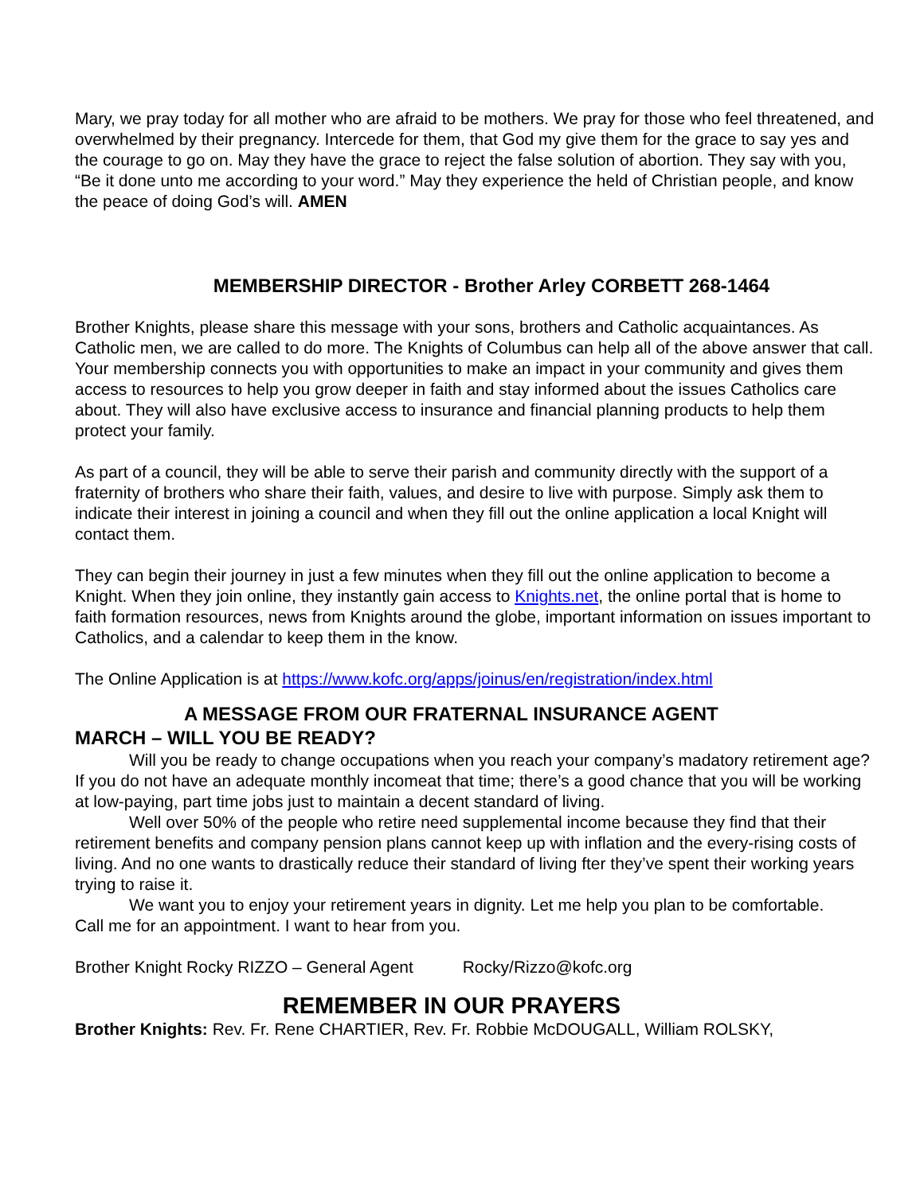Mary, we pray today for all mother who are afraid to be mothers. We pray for those who feel threatened, and overwhelmed by their pregnancy. Intercede for them, that God my give them for the grace to say yes and the courage to go on. May they have the grace to reject the false solution of abortion. They say with you, “Be it done unto me according to your word.” May they experience the held of Christian people, and know the peace of doing God’s will. AMEN
MEMBERSHIP DIRECTOR - Brother Arley CORBETT 268-1464
Brother Knights, please share this message with your sons, brothers and Catholic acquaintances. As Catholic men, we are called to do more. The Knights of Columbus can help all of the above answer that call. Your membership connects you with opportunities to make an impact in your community and gives them access to resources to help you grow deeper in faith and stay informed about the issues Catholics care about. They will also have exclusive access to insurance and financial planning products to help them protect your family.
As part of a council, they will be able to serve their parish and community directly with the support of a fraternity of brothers who share their faith, values, and desire to live with purpose. Simply ask them to indicate their interest in joining a council and when they fill out the online application a local Knight will contact them.
They can begin their journey in just a few minutes when they fill out the online application to become a Knight. When they join online, they instantly gain access to Knights.net, the online portal that is home to faith formation resources, news from Knights around the globe, important information on issues important to Catholics, and a calendar to keep them in the know.
The Online Application is at https://www.kofc.org/apps/joinus/en/registration/index.html
A MESSAGE FROM OUR FRATERNAL INSURANCE AGENT
MARCH – WILL YOU BE READY?
Will you be ready to change occupations when you reach your company’s madatory retirement age? If you do not have an adequate monthly incomeat that time; there’s a good chance that you will be working at low-paying, part time jobs just to maintain a decent standard of living.
Well over 50% of the people who retire need supplemental income because they find that their retirement benefits and company pension plans cannot keep up with inflation and the every-rising costs of living. And no one wants to drastically reduce their standard of living fter they’ve spent their working years trying to raise it.
We want you to enjoy your retirement years in dignity. Let me help you plan to be comfortable.
Call me for an appointment. I want to hear from you.
Brother Knight Rocky RIZZO – General Agent Rocky/Rizzo@kofc.org
REMEMBER IN OUR PRAYERS
Brother Knights: Rev. Fr. Rene CHARTIER, Rev. Fr. Robbie McDOUGALL, William ROLSKY,